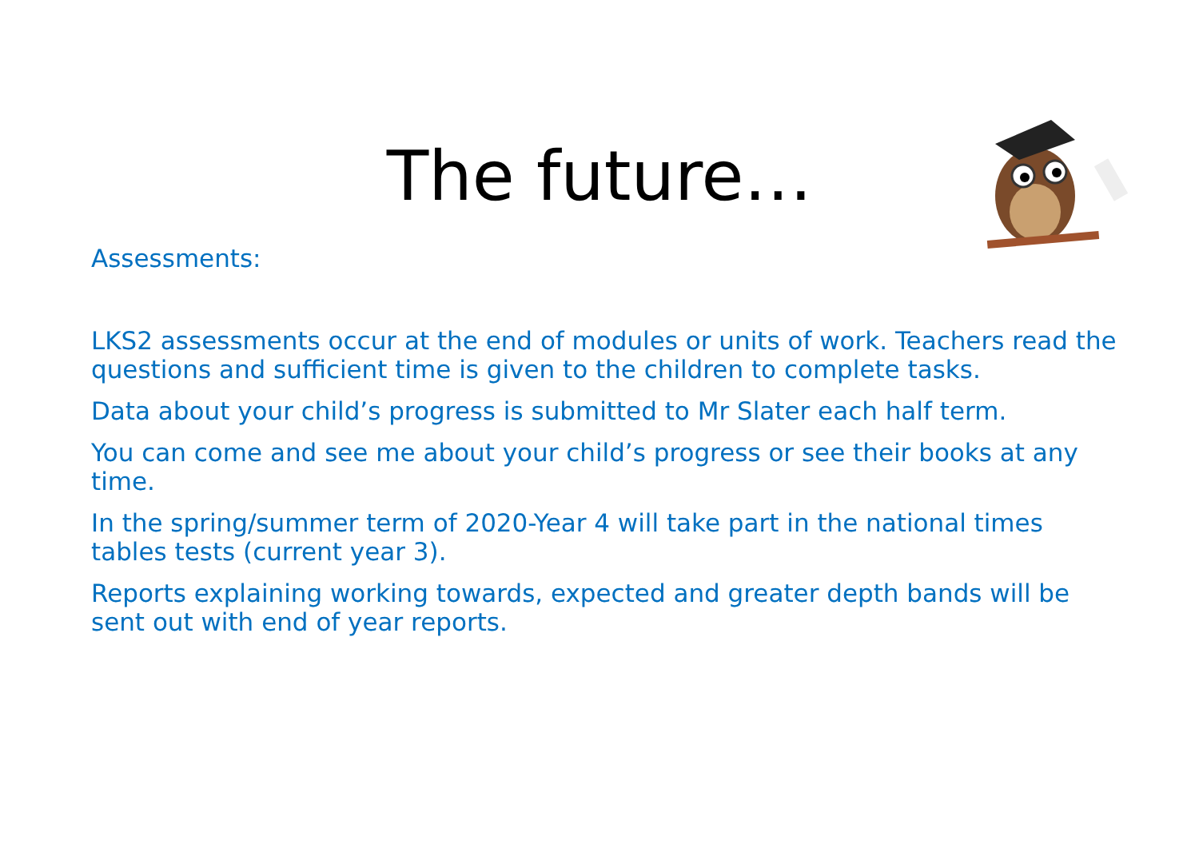The future…
Assessments:
LKS2 assessments occur at the end of modules or units of work. Teachers read the questions and sufficient time is given to the children to complete tasks.
Data about your child’s progress is submitted to Mr Slater each half term.
You can come and see me about your child’s progress or see their books at any time.
In the spring/summer term of 2020-Year 4 will take part in the national times tables tests (current year 3).
Reports explaining working towards, expected and greater depth bands will be sent out with end of year reports.